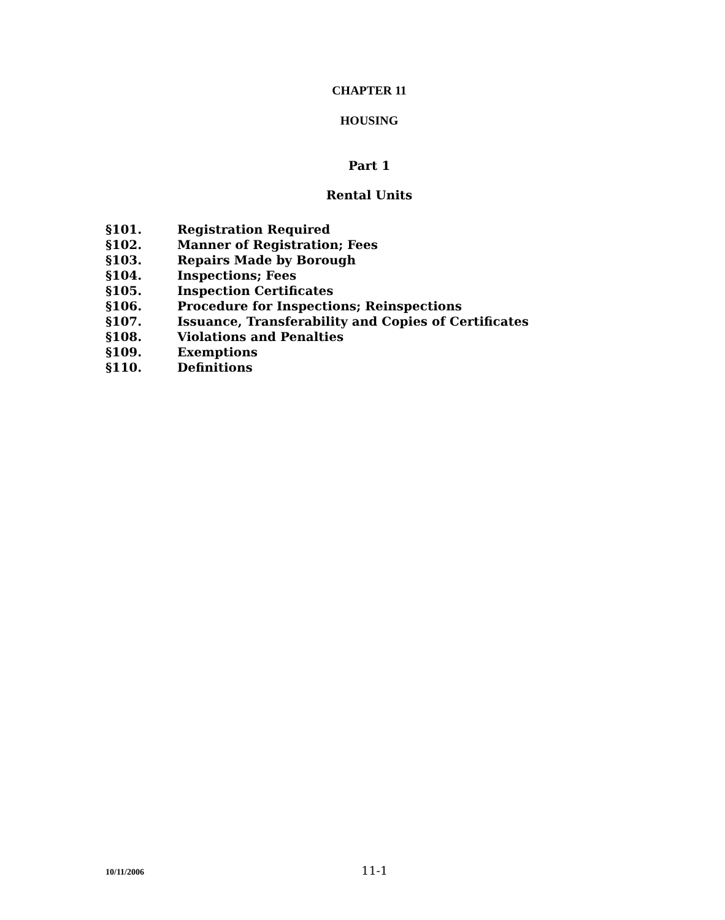CHAPTER 11
HOUSING
Part 1
Rental Units
§101. Registration Required
§102. Manner of Registration; Fees
§103. Repairs Made by Borough
§104. Inspections; Fees
§105. Inspection Certificates
§106. Procedure for Inspections; Reinspections
§107. Issuance, Transferability and Copies of Certificates
§108. Violations and Penalties
§109. Exemptions
§110. Definitions
10/11/2006 11-1